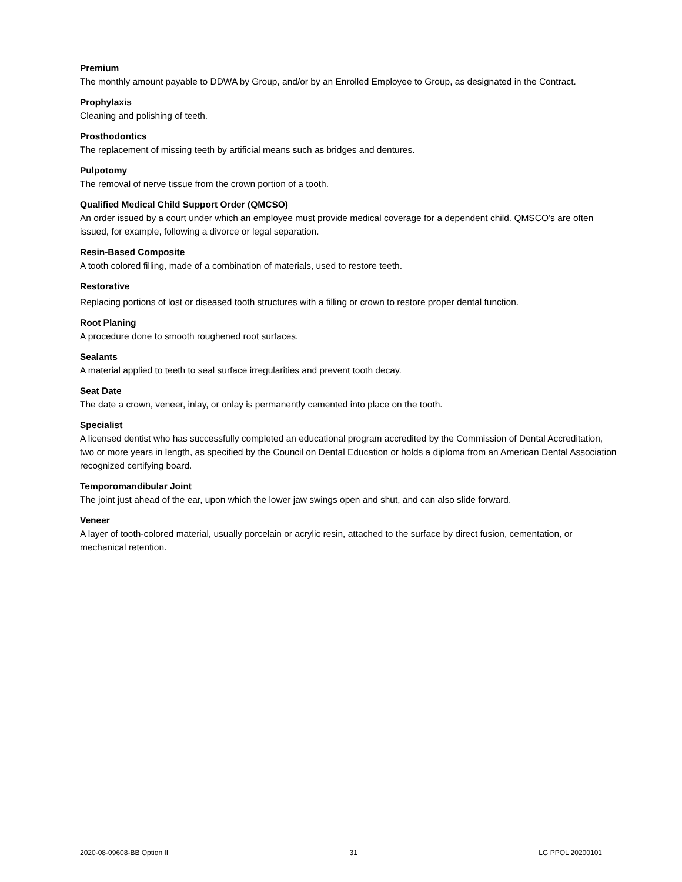Premium
The monthly amount payable to DDWA by Group, and/or by an Enrolled Employee to Group, as designated in the Contract.
Prophylaxis
Cleaning and polishing of teeth.
Prosthodontics
The replacement of missing teeth by artificial means such as bridges and dentures.
Pulpotomy
The removal of nerve tissue from the crown portion of a tooth.
Qualified Medical Child Support Order (QMCSO)
An order issued by a court under which an employee must provide medical coverage for a dependent child. QMSCO’s are often issued, for example, following a divorce or legal separation.
Resin-Based Composite
A tooth colored filling, made of a combination of materials, used to restore teeth.
Restorative
Replacing portions of lost or diseased tooth structures with a filling or crown to restore proper dental function.
Root Planing
A procedure done to smooth roughened root surfaces.
Sealants
A material applied to teeth to seal surface irregularities and prevent tooth decay.
Seat Date
The date a crown, veneer, inlay, or onlay is permanently cemented into place on the tooth.
Specialist
A licensed dentist who has successfully completed an educational program accredited by the Commission of Dental Accreditation, two or more years in length, as specified by the Council on Dental Education or holds a diploma from an American Dental Association recognized certifying board.
Temporomandibular Joint
The joint just ahead of the ear, upon which the lower jaw swings open and shut, and can also slide forward.
Veneer
A layer of tooth-colored material, usually porcelain or acrylic resin, attached to the surface by direct fusion, cementation, or mechanical retention.
2020-08-09608-BB Option II 31 LG PPOL 20200101